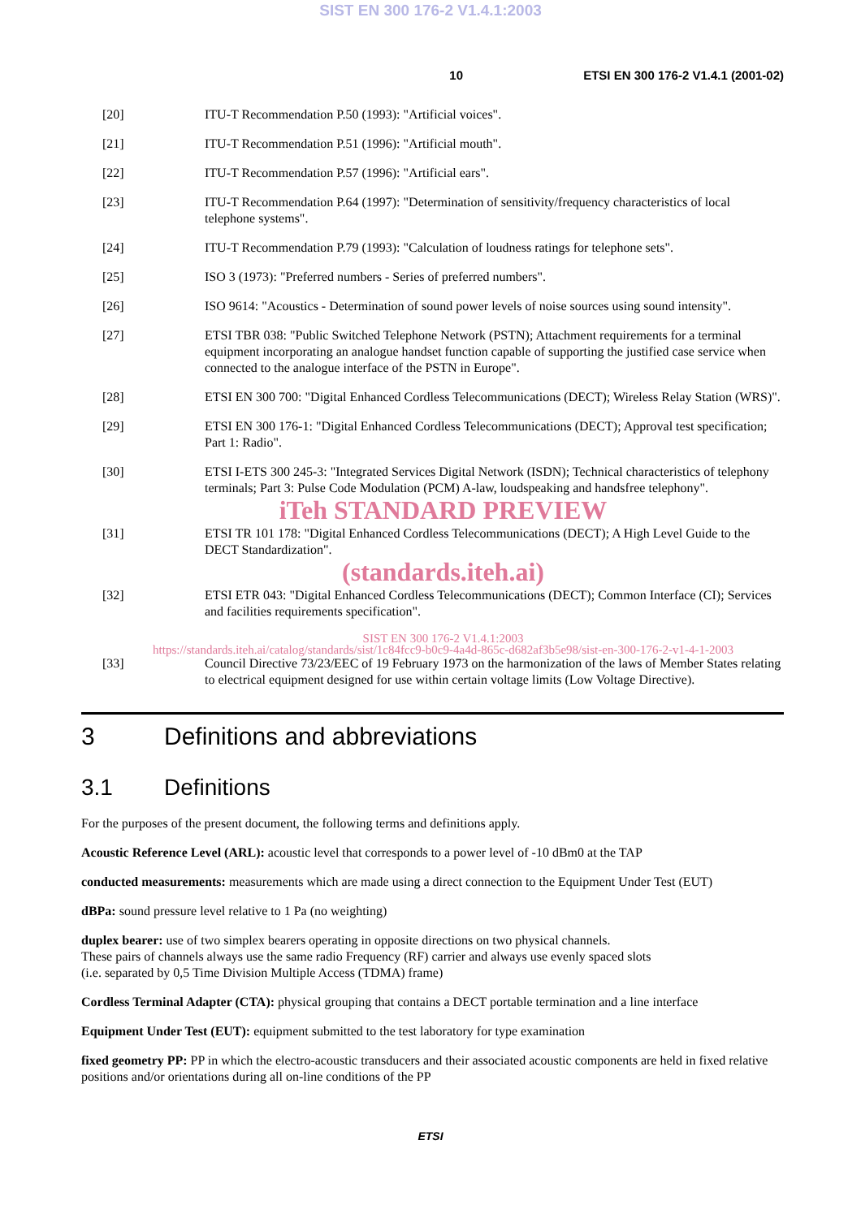SIST EN 300 176-2 V1.4.1:2003
10 ETSI EN 300 176-2 V1.4.1 (2001-02)
[20] ITU-T Recommendation P.50 (1993): "Artificial voices".
[21] ITU-T Recommendation P.51 (1996): "Artificial mouth".
[22] ITU-T Recommendation P.57 (1996): "Artificial ears".
[23] ITU-T Recommendation P.64 (1997): "Determination of sensitivity/frequency characteristics of local telephone systems".
[24] ITU-T Recommendation P.79 (1993): "Calculation of loudness ratings for telephone sets".
[25] ISO 3 (1973): "Preferred numbers - Series of preferred numbers".
[26] ISO 9614: "Acoustics - Determination of sound power levels of noise sources using sound intensity".
[27] ETSI TBR 038: "Public Switched Telephone Network (PSTN); Attachment requirements for a terminal equipment incorporating an analogue handset function capable of supporting the justified case service when connected to the analogue interface of the PSTN in Europe".
[28] ETSI EN 300 700: "Digital Enhanced Cordless Telecommunications (DECT); Wireless Relay Station (WRS)".
[29] ETSI EN 300 176-1: "Digital Enhanced Cordless Telecommunications (DECT); Approval test specification; Part 1: Radio".
[30] ETSI I-ETS 300 245-3: "Integrated Services Digital Network (ISDN); Technical characteristics of telephony terminals; Part 3: Pulse Code Modulation (PCM) A-law, loudspeaking and handsfree telephony".
iTeh STANDARD PREVIEW
[31] ETSI TR 101 178: "Digital Enhanced Cordless Telecommunications (DECT); A High Level Guide to the DECT Standardization".
(standards.iteh.ai)
[32] ETSI ETR 043: "Digital Enhanced Cordless Telecommunications (DECT); Common Interface (CI); Services and facilities requirements specification".
SIST EN 300 176-2 V1.4.1:2003
https://standards.iteh.ai/catalog/standards/sist/1c84fcc9-b0c9-4a4d-865c-d682af3b5e98/sist-en-300-176-2-v1-4-1-2003
[33] Council Directive 73/23/EEC of 19 February 1973 on the harmonization of the laws of Member States relating to electrical equipment designed for use within certain voltage limits (Low Voltage Directive).
3 Definitions and abbreviations
3.1 Definitions
For the purposes of the present document, the following terms and definitions apply.
Acoustic Reference Level (ARL): acoustic level that corresponds to a power level of -10 dBm0 at the TAP
conducted measurements: measurements which are made using a direct connection to the Equipment Under Test (EUT)
dBPa: sound pressure level relative to 1 Pa (no weighting)
duplex bearer: use of two simplex bearers operating in opposite directions on two physical channels.
These pairs of channels always use the same radio Frequency (RF) carrier and always use evenly spaced slots
(i.e. separated by 0,5 Time Division Multiple Access (TDMA) frame)
Cordless Terminal Adapter (CTA): physical grouping that contains a DECT portable termination and a line interface
Equipment Under Test (EUT): equipment submitted to the test laboratory for type examination
fixed geometry PP: PP in which the electro-acoustic transducers and their associated acoustic components are held in fixed relative positions and/or orientations during all on-line conditions of the PP
ETSI